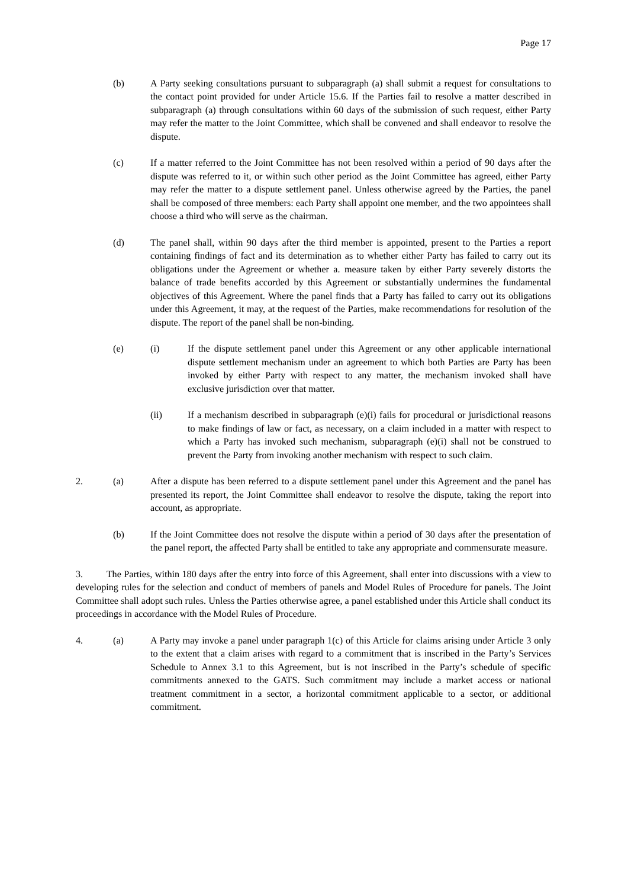Page 17
(b) A Party seeking consultations pursuant to subparagraph (a) shall submit a request for consultations to the contact point provided for under Article 15.6. If the Parties fail to resolve a matter described in subparagraph (a) through consultations within 60 days of the submission of such request, either Party may refer the matter to the Joint Committee, which shall be convened and shall endeavor to resolve the dispute.
(c) If a matter referred to the Joint Committee has not been resolved within a period of 90 days after the dispute was referred to it, or within such other period as the Joint Committee has agreed, either Party may refer the matter to a dispute settlement panel. Unless otherwise agreed by the Parties, the panel shall be composed of three members: each Party shall appoint one member, and the two appointees shall choose a third who will serve as the chairman.
(d) The panel shall, within 90 days after the third member is appointed, present to the Parties a report containing findings of fact and its determination as to whether either Party has failed to carry out its obligations under the Agreement or whether a. measure taken by either Party severely distorts the balance of trade benefits accorded by this Agreement or substantially undermines the fundamental objectives of this Agreement. Where the panel finds that a Party has failed to carry out its obligations under this Agreement, it may, at the request of the Parties, make recommendations for resolution of the dispute. The report of the panel shall be non-binding.
(e) (i) If the dispute settlement panel under this Agreement or any other applicable international dispute settlement mechanism under an agreement to which both Parties are Party has been invoked by either Party with respect to any matter, the mechanism invoked shall have exclusive jurisdiction over that matter.
(ii) If a mechanism described in subparagraph (e)(i) fails for procedural or jurisdictional reasons to make findings of law or fact, as necessary, on a claim included in a matter with respect to which a Party has invoked such mechanism, subparagraph (e)(i) shall not be construed to prevent the Party from invoking another mechanism with respect to such claim.
2. (a) After a dispute has been referred to a dispute settlement panel under this Agreement and the panel has presented its report, the Joint Committee shall endeavor to resolve the dispute, taking the report into account, as appropriate.
(b) If the Joint Committee does not resolve the dispute within a period of 30 days after the presentation of the panel report, the affected Party shall be entitled to take any appropriate and commensurate measure.
3. The Parties, within 180 days after the entry into force of this Agreement, shall enter into discussions with a view to developing rules for the selection and conduct of members of panels and Model Rules of Procedure for panels. The Joint Committee shall adopt such rules. Unless the Parties otherwise agree, a panel established under this Article shall conduct its proceedings in accordance with the Model Rules of Procedure.
4. (a) A Party may invoke a panel under paragraph 1(c) of this Article for claims arising under Article 3 only to the extent that a claim arises with regard to a commitment that is inscribed in the Party’s Services Schedule to Annex 3.1 to this Agreement, but is not inscribed in the Party’s schedule of specific commitments annexed to the GATS. Such commitment may include a market access or national treatment commitment in a sector, a horizontal commitment applicable to a sector, or additional commitment.